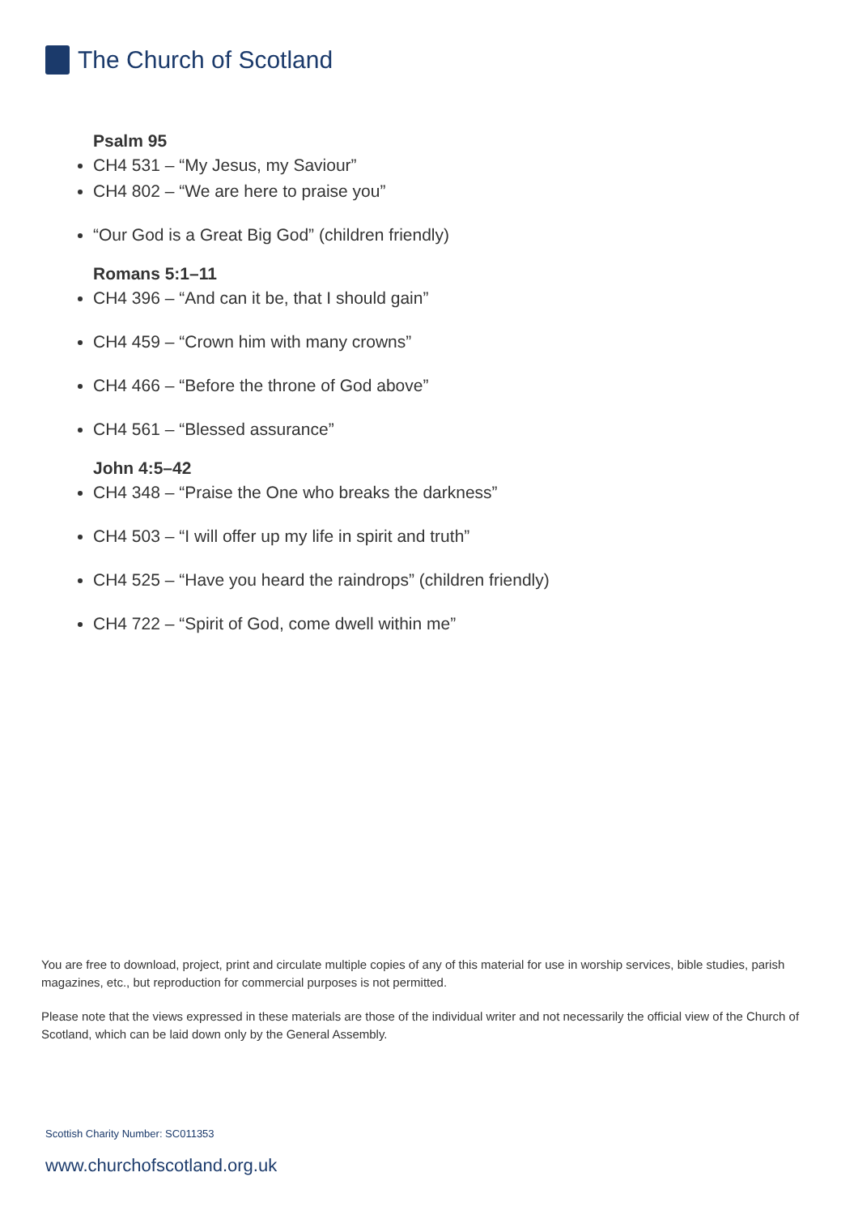The Church of Scotland
Psalm 95
CH4 531 – “My Jesus, my Saviour”
CH4 802 – “We are here to praise you”
“Our God is a Great Big God” (children friendly)
Romans 5:1–11
CH4 396 – “And can it be, that I should gain”
CH4 459 – “Crown him with many crowns”
CH4 466 – “Before the throne of God above”
CH4 561 – “Blessed assurance”
John 4:5–42
CH4 348 – “Praise the One who breaks the darkness”
CH4 503 – “I will offer up my life in spirit and truth”
CH4 525 – “Have you heard the raindrops” (children friendly)
CH4 722 – “Spirit of God, come dwell within me”
You are free to download, project, print and circulate multiple copies of any of this material for use in worship services, bible studies, parish magazines, etc., but reproduction for commercial purposes is not permitted.
Please note that the views expressed in these materials are those of the individual writer and not necessarily the official view of the Church of Scotland, which can be laid down only by the General Assembly.
Scottish Charity Number: SC011353
www.churchofscotland.org.uk